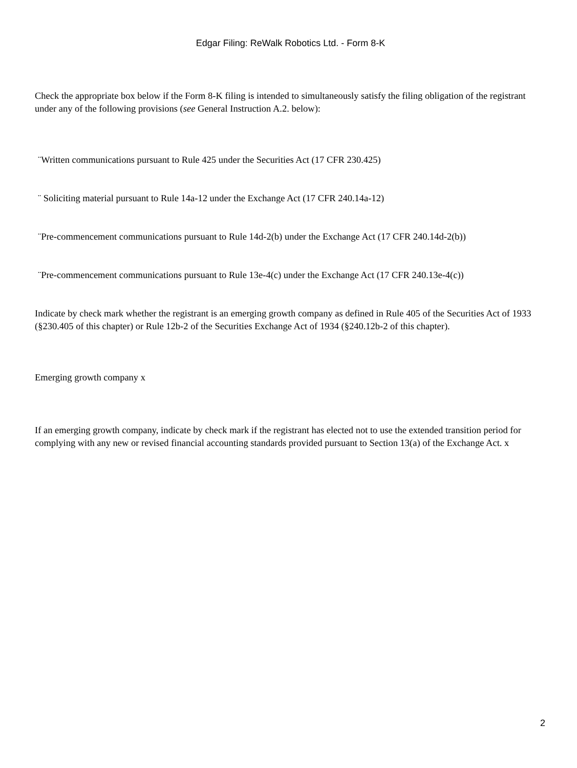Edgar Filing: ReWalk Robotics Ltd. - Form 8-K
Check the appropriate box below if the Form 8-K filing is intended to simultaneously satisfy the filing obligation of the registrant under any of the following provisions (see General Instruction A.2. below):
¨Written communications pursuant to Rule 425 under the Securities Act (17 CFR 230.425)
¨ Soliciting material pursuant to Rule 14a-12 under the Exchange Act (17 CFR 240.14a-12)
¨Pre-commencement communications pursuant to Rule 14d-2(b) under the Exchange Act (17 CFR 240.14d-2(b))
¨Pre-commencement communications pursuant to Rule 13e-4(c) under the Exchange Act (17 CFR 240.13e-4(c))
Indicate by check mark whether the registrant is an emerging growth company as defined in Rule 405 of the Securities Act of 1933 (§230.405 of this chapter) or Rule 12b-2 of the Securities Exchange Act of 1934 (§240.12b-2 of this chapter).
Emerging growth company x
If an emerging growth company, indicate by check mark if the registrant has elected not to use the extended transition period for complying with any new or revised financial accounting standards provided pursuant to Section 13(a) of the Exchange Act. x
2